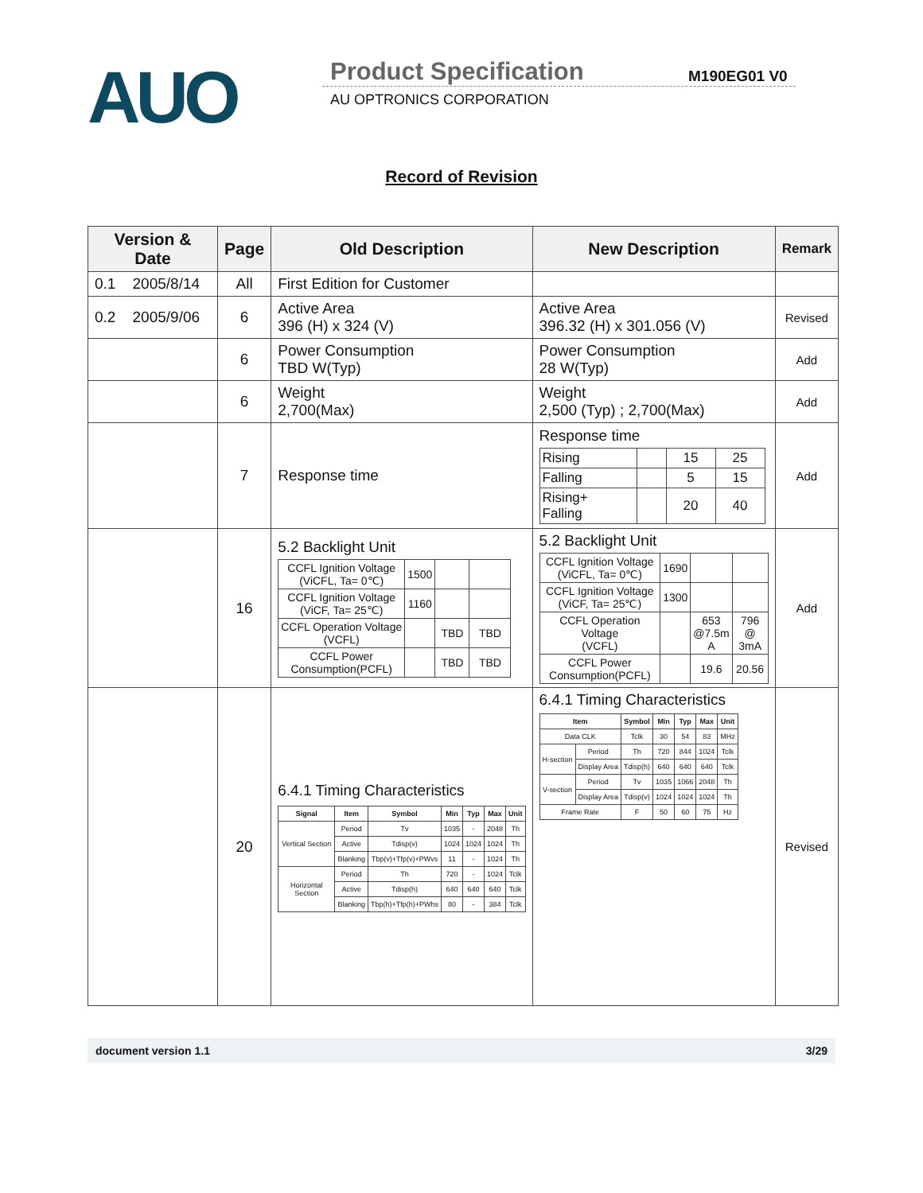AUO Product Specification M190EG01 V0
AU OPTRONICS CORPORATION
Record of Revision
| Version & Date | Page | Old Description | New Description | Remark |
| --- | --- | --- | --- | --- |
| 0.1 2005/8/14 | All | First Edition for Customer | | |
| 0.2 2005/9/06 | 6 | Active Area 396 (H) x 324 (V) | Active Area 396.32 (H) x 301.056 (V) | Revised |
| | 6 | Power Consumption TBD W(Typ) | Power Consumption 28 W(Typ) | Add |
| | 6 | Weight 2,700(Max) | Weight 2,500 (Typ) ; 2,700(Max) | Add |
| | 7 | Response time | Response time / Rising / / 15 / 25 / / Falling / / 5 / 15 / / Rising+ Falling / / 20 / 40 / | Add |
| | 16 | 5.2 Backlight Unit / CCFL Ignition Voltage (ViCFL, Ta= 0℃) / 1500 / / / / CCFL Ignition Voltage (ViCF, Ta= 25℃) / 1160 / / / / CCFL Operation Voltage (VCFL) / / TBD / TBD / / CCFL Power Consumption(PCFL) / / TBD / TBD / | 5.2 Backlight Unit / CCFL Ignition Voltage (ViCFL, Ta= 0℃) / 1690 / / / / CCFL Ignition Voltage (ViCF, Ta= 25℃) / 1300 / / / / CCFL Operation Voltage (VCFL) / / 653 @7.5m A / 796 @ 3mA / / CCFL Power Consumption(PCFL) / / 19.6 / 20.56 / | Add |
| | 20 | 6.4.1 Timing Characteristics / Signal / Item / Symbol / Min / Typ / Max / Unit / / Vertical Section / Period / Tv / 1035 / - / 2048 / Th / / / Active / Tdisp(v) / 1024 / 1024 / 1024 / Th / / / Blanking / Tbp(v)+Tfp(v)+PWvs / 11 / - / 1024 / Th / / Horizontal Section / Period / Th / 720 / - / 1024 / Tclk / / / Active / Tdisp(h) / 640 / 640 / 640 / Tclk / / / Blanking / Tbp(h)+Tfp(h)+PWhs / 80 / - / 384 / Tclk / | 6.4.1 Timing Characteristics / Item / / Symbol / Min / Typ / Max / Unit / / Data CLK / / Tclk / 30 / 54 / 83 / MHz / / H-section / Period / Th / 720 / 844 / 1024 / Tclk / / / Display Area / Tdisp(h) / 640 / 640 / 640 / Tclk / / V-section / Period / Tv / 1035 / 1066 / 2048 / Th / / / Display Area / Tdisp(v) / 1024 / 1024 / 1024 / Th / / Frame Rate / / F / 50 / 60 / 75 / Hz / | Revised |
document version 1.1 3/29